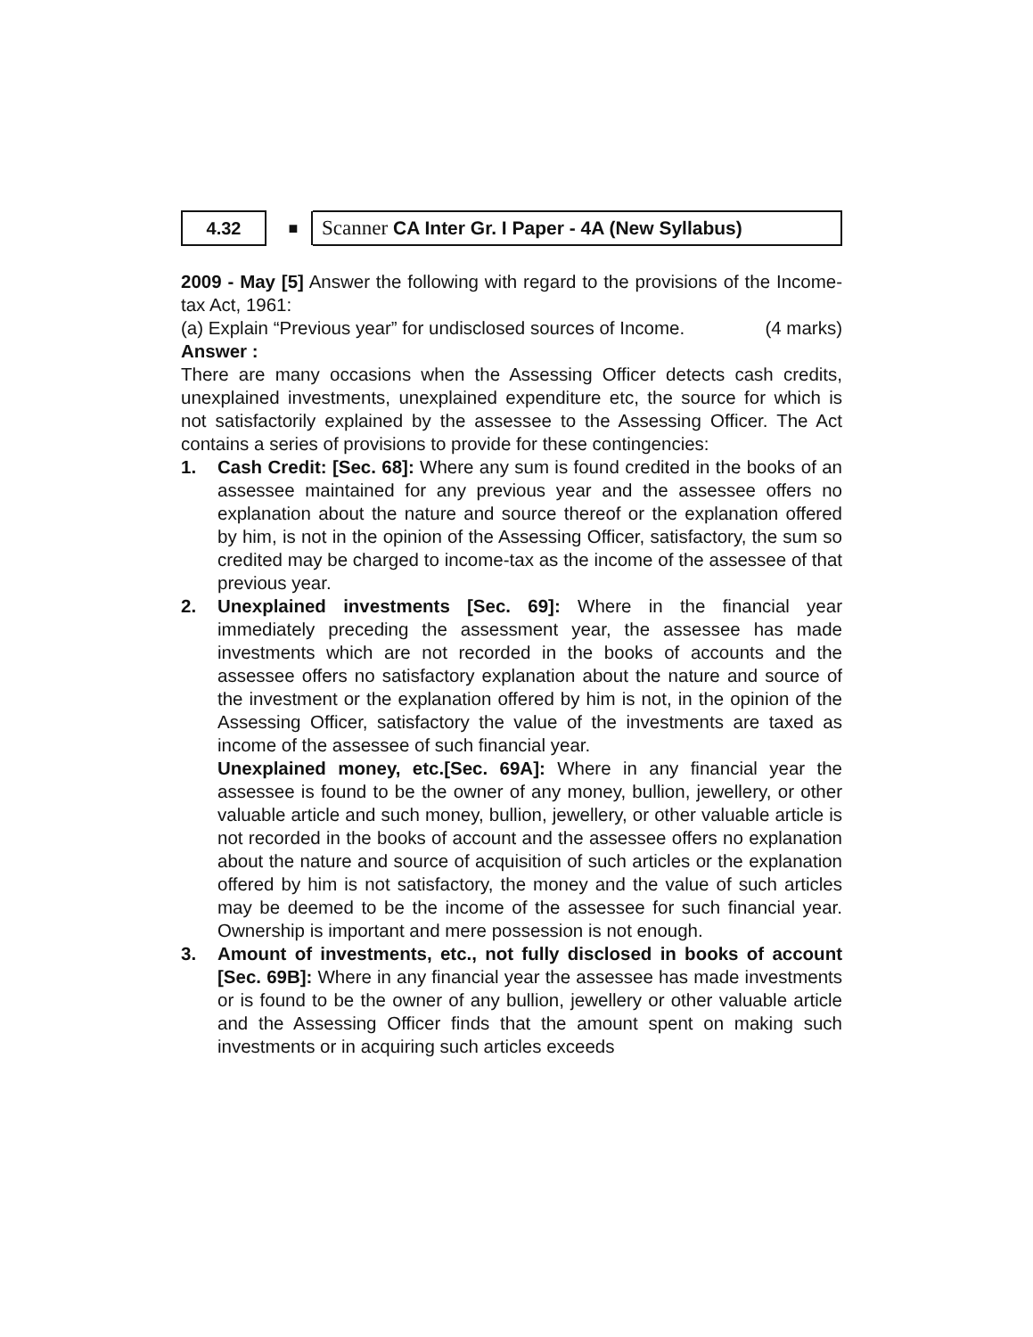4.32
■
Scanner CA Inter Gr. I Paper - 4A (New Syllabus)
2009 - May [5] Answer the following with regard to the provisions of the Income-tax Act, 1961:
(a) Explain “Previous year” for undisclosed sources of Income. (4 marks)
Answer :
There are many occasions when the Assessing Officer detects cash credits, unexplained investments, unexplained expenditure etc, the source for which is not satisfactorily explained by the assessee to the Assessing Officer. The Act contains a series of provisions to provide for these contingencies:
1. Cash Credit: [Sec. 68]: Where any sum is found credited in the books of an assessee maintained for any previous year and the assessee offers no explanation about the nature and source thereof or the explanation offered by him, is not in the opinion of the Assessing Officer, satisfactory, the sum so credited may be charged to income-tax as the income of the assessee of that previous year.
2. Unexplained investments [Sec. 69]: Where in the financial year immediately preceding the assessment year, the assessee has made investments which are not recorded in the books of accounts and the assessee offers no satisfactory explanation about the nature and source of the investment or the explanation offered by him is not, in the opinion of the Assessing Officer, satisfactory the value of the investments are taxed as income of the assessee of such financial year.
Unexplained money, etc.[Sec. 69A]: Where in any financial year the assessee is found to be the owner of any money, bullion, jewellery, or other valuable article and such money, bullion, jewellery, or other valuable article is not recorded in the books of account and the assessee offers no explanation about the nature and source of acquisition of such articles or the explanation offered by him is not satisfactory, the money and the value of such articles may be deemed to be the income of the assessee for such financial year. Ownership is important and mere possession is not enough.
3. Amount of investments, etc., not fully disclosed in books of account [Sec. 69B]: Where in any financial year the assessee has made investments or is found to be the owner of any bullion, jewellery or other valuable article and the Assessing Officer finds that the amount spent on making such investments or in acquiring such articles exceeds